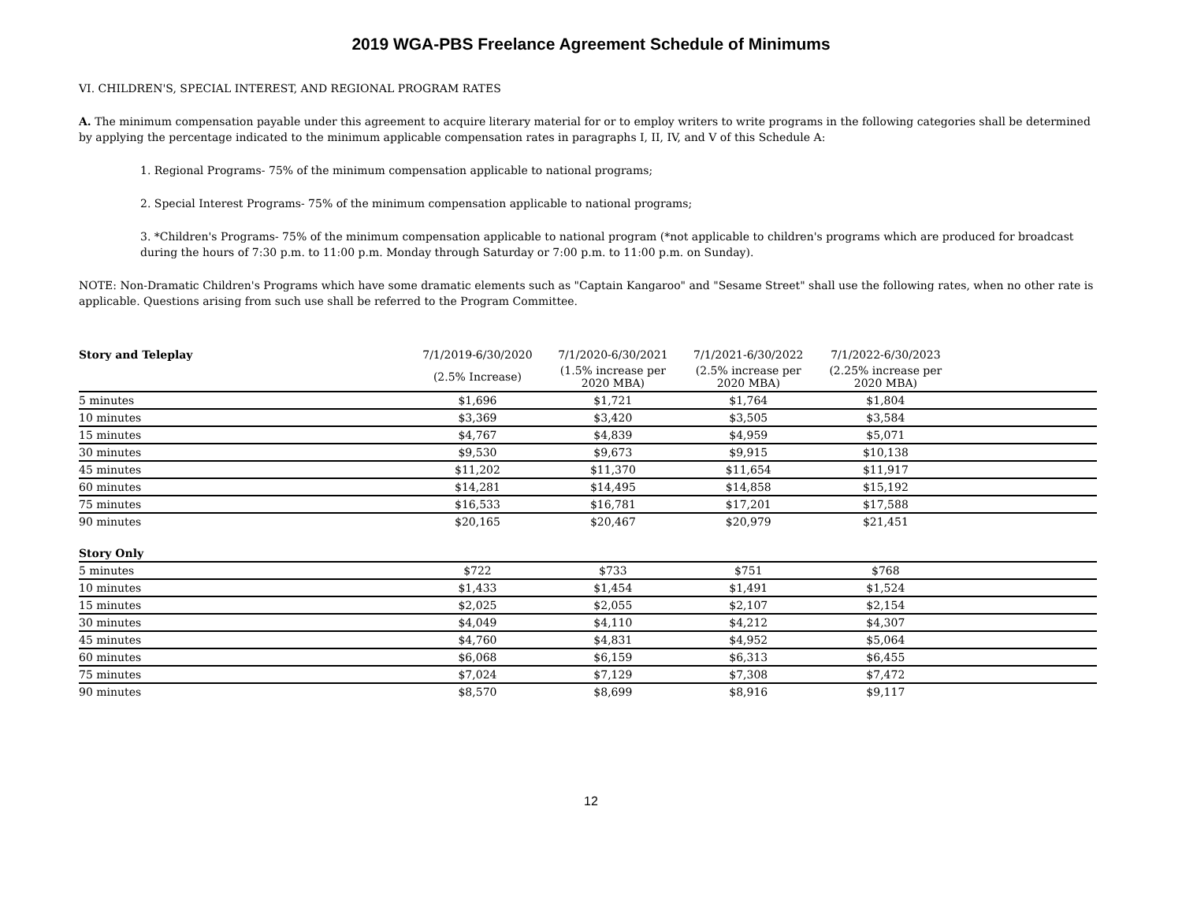2019 WGA-PBS Freelance Agreement Schedule of Minimums
VI. CHILDREN'S, SPECIAL INTEREST, AND REGIONAL PROGRAM RATES
A. The minimum compensation payable under this agreement to acquire literary material for or to employ writers to write programs in the following categories shall be determined by applying the percentage indicated to the minimum applicable compensation rates in paragraphs I, II, IV, and V of this Schedule A:
1. Regional Programs- 75% of the minimum compensation applicable to national programs;
2. Special Interest Programs- 75% of the minimum compensation applicable to national programs;
3. *Children's Programs- 75% of the minimum compensation applicable to national program (*not applicable to children's programs which are produced for broadcast during the hours of 7:30 p.m. to 11:00 p.m. Monday through Saturday or 7:00 p.m. to 11:00 p.m. on Sunday).
NOTE: Non-Dramatic Children's Programs which have some dramatic elements such as "Captain Kangaroo" and "Sesame Street" shall use the following rates, when no other rate is applicable. Questions arising from such use shall be referred to the Program Committee.
| Story and Teleplay | 7/1/2019-6/30/2020 | 7/1/2020-6/30/2021 | 7/1/2021-6/30/2022 | 7/1/2022-6/30/2023 | |
| --- | --- | --- | --- | --- | --- |
| | (2.5% Increase) | (1.5% increase per 2020 MBA) | (2.5% increase per 2020 MBA) | (2.25% increase per 2020 MBA) | |
| 5 minutes | $1,696 | $1,721 | $1,764 | $1,804 | |
| 10 minutes | $3,369 | $3,420 | $3,505 | $3,584 | |
| 15 minutes | $4,767 | $4,839 | $4,959 | $5,071 | |
| 30 minutes | $9,530 | $9,673 | $9,915 | $10,138 | |
| 45 minutes | $11,202 | $11,370 | $11,654 | $11,917 | |
| 60 minutes | $14,281 | $14,495 | $14,858 | $15,192 | |
| 75 minutes | $16,533 | $16,781 | $17,201 | $17,588 | |
| 90 minutes | $20,165 | $20,467 | $20,979 | $21,451 | |
| Story Only | | | | | |
| 5 minutes | $722 | $733 | $751 | $768 | |
| 10 minutes | $1,433 | $1,454 | $1,491 | $1,524 | |
| 15 minutes | $2,025 | $2,055 | $2,107 | $2,154 | |
| 30 minutes | $4,049 | $4,110 | $4,212 | $4,307 | |
| 45 minutes | $4,760 | $4,831 | $4,952 | $5,064 | |
| 60 minutes | $6,068 | $6,159 | $6,313 | $6,455 | |
| 75 minutes | $7,024 | $7,129 | $7,308 | $7,472 | |
| 90 minutes | $8,570 | $8,699 | $8,916 | $9,117 | |
12